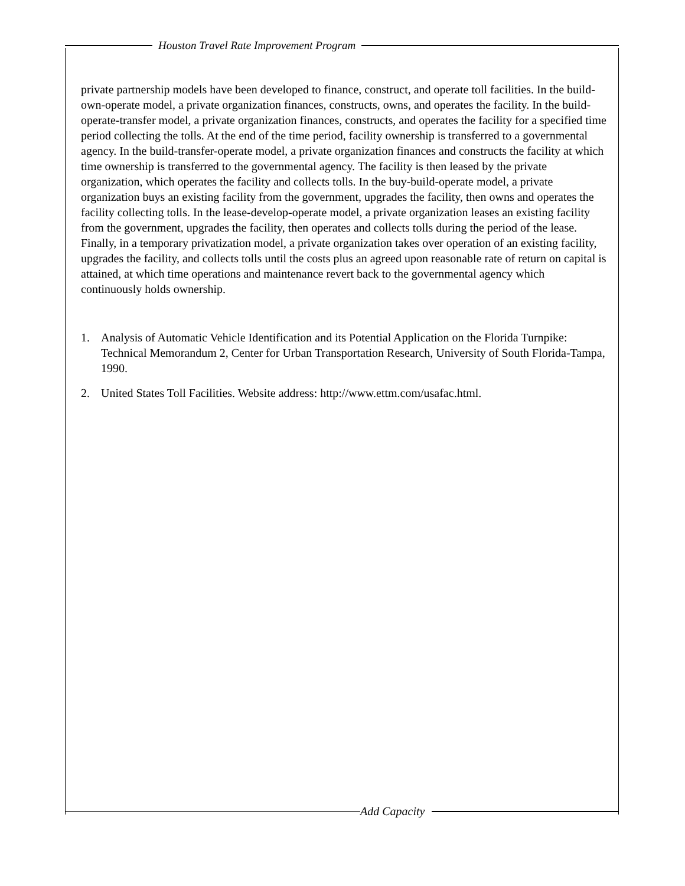Houston Travel Rate Improvement Program
private partnership models have been developed to finance, construct, and operate toll facilities. In the build-own-operate model, a private organization finances, constructs, owns, and operates the facility. In the build-operate-transfer model, a private organization finances, constructs, and operates the facility for a specified time period collecting the tolls. At the end of the time period, facility ownership is transferred to a governmental agency. In the build-transfer-operate model, a private organization finances and constructs the facility at which time ownership is transferred to the governmental agency. The facility is then leased by the private organization, which operates the facility and collects tolls. In the buy-build-operate model, a private organization buys an existing facility from the government, upgrades the facility, then owns and operates the facility collecting tolls. In the lease-develop-operate model, a private organization leases an existing facility from the government, upgrades the facility, then operates and collects tolls during the period of the lease. Finally, in a temporary privatization model, a private organization takes over operation of an existing facility, upgrades the facility, and collects tolls until the costs plus an agreed upon reasonable rate of return on capital is attained, at which time operations and maintenance revert back to the governmental agency which continuously holds ownership.
1. Analysis of Automatic Vehicle Identification and its Potential Application on the Florida Turnpike: Technical Memorandum 2, Center for Urban Transportation Research, University of South Florida-Tampa, 1990.
2. United States Toll Facilities. Website address: http://www.ettm.com/usafac.html.
Add Capacity